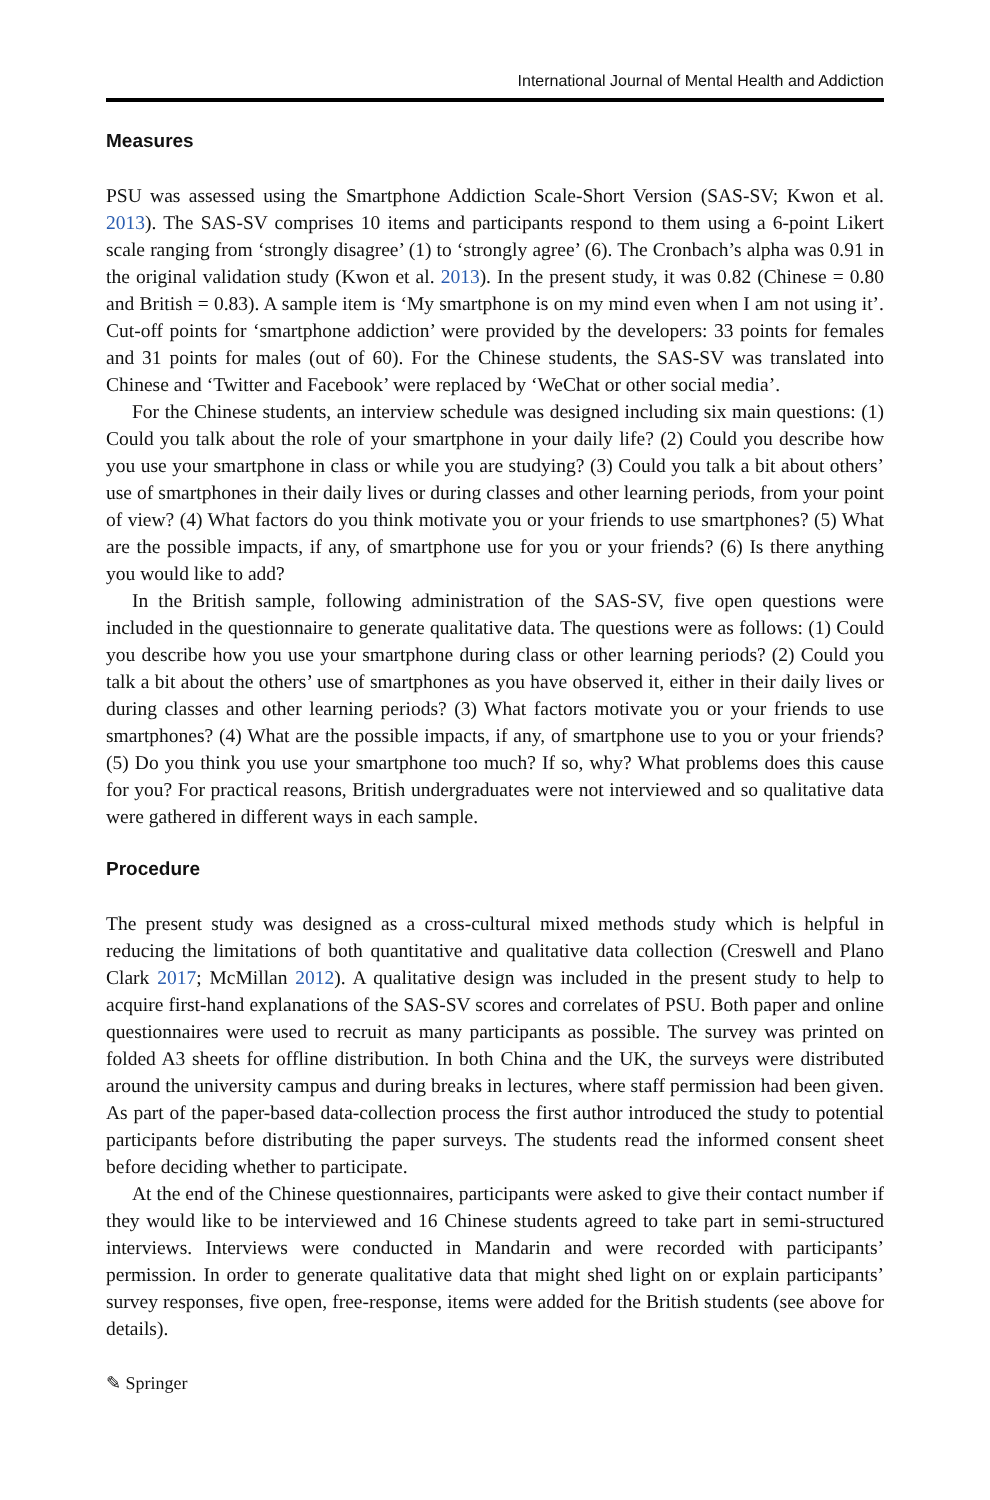International Journal of Mental Health and Addiction
Measures
PSU was assessed using the Smartphone Addiction Scale-Short Version (SAS-SV; Kwon et al. 2013). The SAS-SV comprises 10 items and participants respond to them using a 6-point Likert scale ranging from ‘strongly disagree’ (1) to ‘strongly agree’ (6). The Cronbach’s alpha was 0.91 in the original validation study (Kwon et al. 2013). In the present study, it was 0.82 (Chinese = 0.80 and British = 0.83). A sample item is ‘My smartphone is on my mind even when I am not using it’. Cut-off points for ‘smartphone addiction’ were provided by the developers: 33 points for females and 31 points for males (out of 60). For the Chinese students, the SAS-SV was translated into Chinese and ‘Twitter and Facebook’ were replaced by ‘WeChat or other social media’.
For the Chinese students, an interview schedule was designed including six main questions: (1) Could you talk about the role of your smartphone in your daily life? (2) Could you describe how you use your smartphone in class or while you are studying? (3) Could you talk a bit about others’ use of smartphones in their daily lives or during classes and other learning periods, from your point of view? (4) What factors do you think motivate you or your friends to use smartphones? (5) What are the possible impacts, if any, of smartphone use for you or your friends? (6) Is there anything you would like to add?
In the British sample, following administration of the SAS-SV, five open questions were included in the questionnaire to generate qualitative data. The questions were as follows: (1) Could you describe how you use your smartphone during class or other learning periods? (2) Could you talk a bit about the others’ use of smartphones as you have observed it, either in their daily lives or during classes and other learning periods? (3) What factors motivate you or your friends to use smartphones? (4) What are the possible impacts, if any, of smartphone use to you or your friends? (5) Do you think you use your smartphone too much? If so, why? What problems does this cause for you? For practical reasons, British undergraduates were not interviewed and so qualitative data were gathered in different ways in each sample.
Procedure
The present study was designed as a cross-cultural mixed methods study which is helpful in reducing the limitations of both quantitative and qualitative data collection (Creswell and Plano Clark 2017; McMillan 2012). A qualitative design was included in the present study to help to acquire first-hand explanations of the SAS-SV scores and correlates of PSU. Both paper and online questionnaires were used to recruit as many participants as possible. The survey was printed on folded A3 sheets for offline distribution. In both China and the UK, the surveys were distributed around the university campus and during breaks in lectures, where staff permission had been given. As part of the paper-based data-collection process the first author introduced the study to potential participants before distributing the paper surveys. The students read the informed consent sheet before deciding whether to participate.
At the end of the Chinese questionnaires, participants were asked to give their contact number if they would like to be interviewed and 16 Chinese students agreed to take part in semi-structured interviews. Interviews were conducted in Mandarin and were recorded with participants’ permission. In order to generate qualitative data that might shed light on or explain participants’ survey responses, five open, free-response, items were added for the British students (see above for details).
✎ Springer